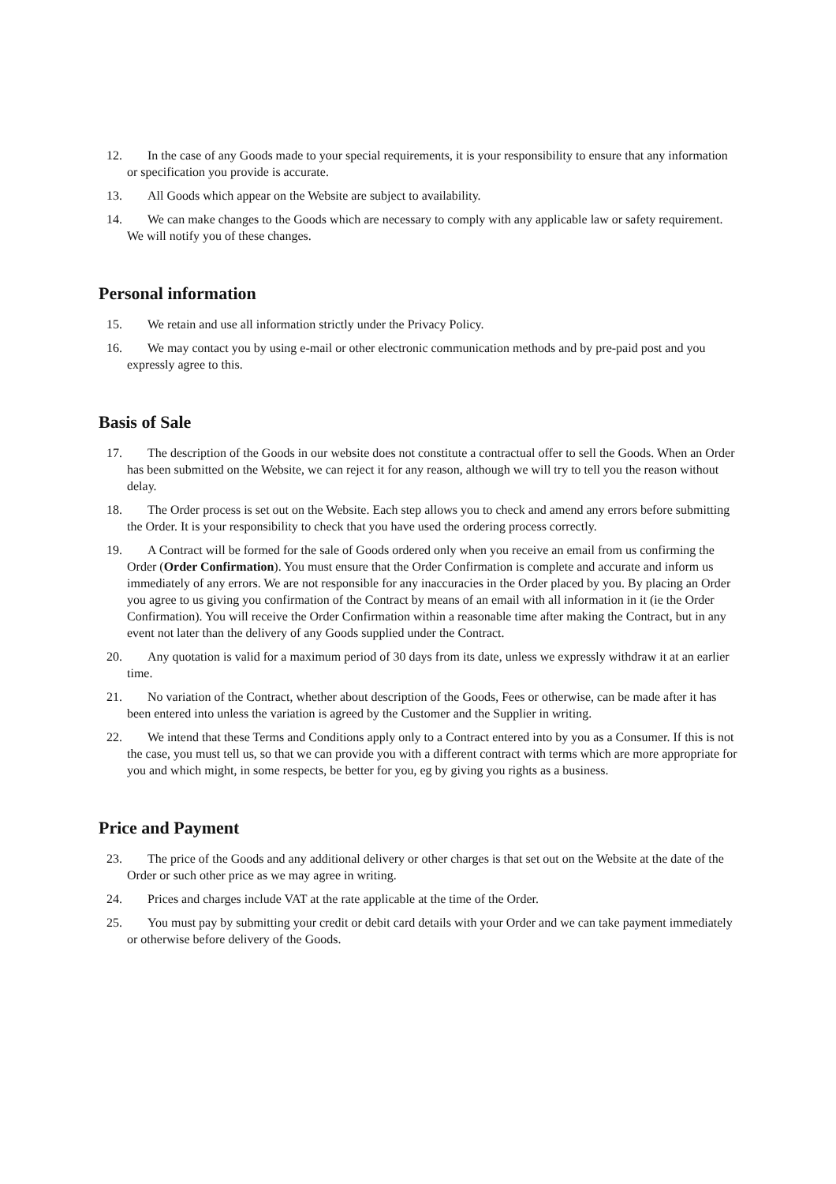12. In the case of any Goods made to your special requirements, it is your responsibility to ensure that any information or specification you provide is accurate.
13. All Goods which appear on the Website are subject to availability.
14. We can make changes to the Goods which are necessary to comply with any applicable law or safety requirement. We will notify you of these changes.
Personal information
15. We retain and use all information strictly under the Privacy Policy.
16. We may contact you by using e-mail or other electronic communication methods and by pre-paid post and you expressly agree to this.
Basis of Sale
17. The description of the Goods in our website does not constitute a contractual offer to sell the Goods. When an Order has been submitted on the Website, we can reject it for any reason, although we will try to tell you the reason without delay.
18. The Order process is set out on the Website. Each step allows you to check and amend any errors before submitting the Order. It is your responsibility to check that you have used the ordering process correctly.
19. A Contract will be formed for the sale of Goods ordered only when you receive an email from us confirming the Order (Order Confirmation). You must ensure that the Order Confirmation is complete and accurate and inform us immediately of any errors. We are not responsible for any inaccuracies in the Order placed by you. By placing an Order you agree to us giving you confirmation of the Contract by means of an email with all information in it (ie the Order Confirmation). You will receive the Order Confirmation within a reasonable time after making the Contract, but in any event not later than the delivery of any Goods supplied under the Contract.
20. Any quotation is valid for a maximum period of 30 days from its date, unless we expressly withdraw it at an earlier time.
21. No variation of the Contract, whether about description of the Goods, Fees or otherwise, can be made after it has been entered into unless the variation is agreed by the Customer and the Supplier in writing.
22. We intend that these Terms and Conditions apply only to a Contract entered into by you as a Consumer. If this is not the case, you must tell us, so that we can provide you with a different contract with terms which are more appropriate for you and which might, in some respects, be better for you, eg by giving you rights as a business.
Price and Payment
23. The price of the Goods and any additional delivery or other charges is that set out on the Website at the date of the Order or such other price as we may agree in writing.
24. Prices and charges include VAT at the rate applicable at the time of the Order.
25. You must pay by submitting your credit or debit card details with your Order and we can take payment immediately or otherwise before delivery of the Goods.